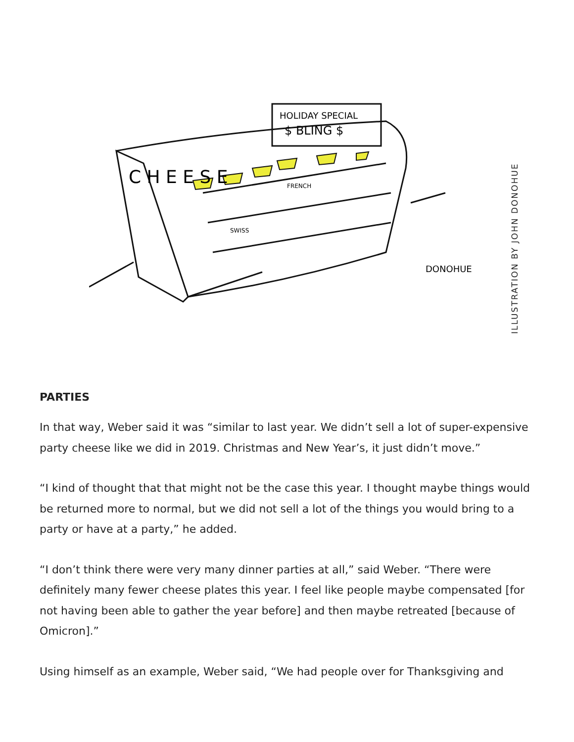HOLIDAY SPECIAL
$ BLING $
DONOHUE
C H E E S E
FRENCH
SWISS
ILLUSTRATION BY JOHN DONOHUE
PARTIES
In that way, Weber said it was “similar to last year. We didn’t sell a lot of super-expensive party cheese like we did in 2019. Christmas and New Year’s, it just didn’t move.”
“I kind of thought that that might not be the case this year. I thought maybe things would be returned more to normal, but we did not sell a lot of the things you would bring to a party or have at a party,” he added.
“I don’t think there were very many dinner parties at all,” said Weber. “There were definitely many fewer cheese plates this year. I feel like people maybe compensated [for not having been able to gather the year before] and then maybe retreated [because of Omicron].”
Using himself as an example, Weber said, “We had people over for Thanksgiving and